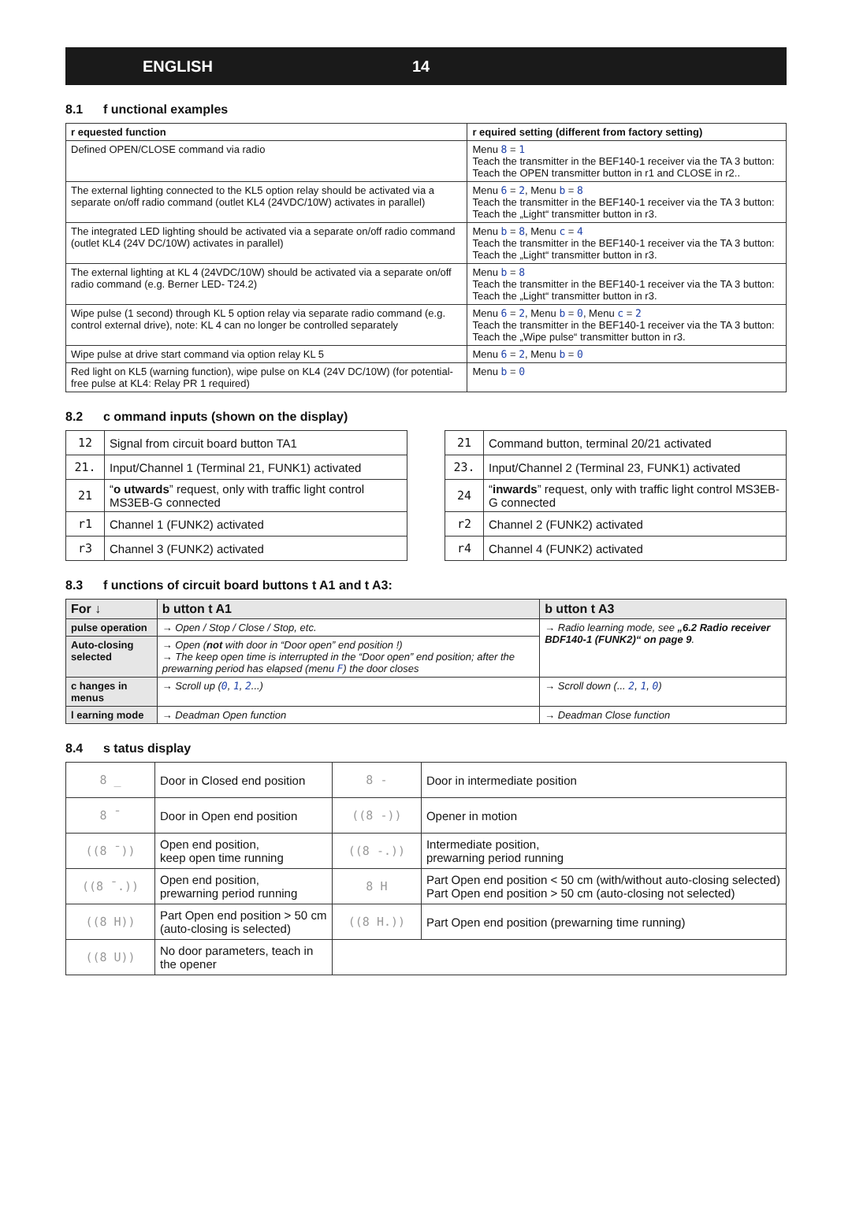ENGLISH 14
8.1 f unctional examples
| r equested function | r equired setting (different from factory setting) |
| --- | --- |
| Defined OPEN/CLOSE command via radio | Menu 8 = 1 Teach the transmitter in the BEF140-1 receiver via the TA 3 button: Teach the OPEN transmitter button in r1 and CLOSE in r2.. |
| The external lighting connected to the KL5 option relay should be activated via a separate on/off radio command (outlet KL4 (24VDC/10W) activates in parallel) | Menu 6 = 2 , Menu b = 8 Teach the transmitter in the BEF140-1 receiver via the TA 3 button: Teach the „Light“ transmitter button in r3. |
| The integrated LED lighting should be activated via a separate on/off radio command (outlet KL4 (24V DC/10W) activates in parallel) | Menu b = 8 , Menu c = 4 Teach the transmitter in the BEF140-1 receiver via the TA 3 button: Teach the „Light“ transmitter button in r3. |
| The external lighting at KL 4 (24VDC/10W) should be activated via a separate on/off radio command (e.g. Berner LED- T24.2) | Menu b = 8 Teach the transmitter in the BEF140-1 receiver via the TA 3 button: Teach the „Light“ transmitter button in r3. |
| Wipe pulse (1 second) through KL 5 option relay via separate radio command (e.g. control external drive), note: KL 4 can no longer be controlled separately | Menu 6 = 2 , Menu b = 0 , Menu c = 2 Teach the transmitter in the BEF140-1 receiver via the TA 3 button: Teach the „Wipe pulse“ transmitter button in r3. |
| Wipe pulse at drive start command via option relay KL 5 | Menu 6 = 2 , Menu b = 0 |
| Red light on KL5 (warning function), wipe pulse on KL4 (24V DC/10W) (for potential-free pulse at KL4: Relay PR 1 required) | Menu b = 0 |
8.2 c ommand inputs (shown on the display)
| 12 | Signal from circuit board button TA1 |
| 21. | Input/Channel 1 (Terminal 21, FUNK1) activated |
| 21 | “ o utwards ” request, only with traffic light control MS3EB-G connected |
| r1 | Channel 1 (FUNK2) activated |
| r3 | Channel 3 (FUNK2) activated |
| 21 | Command button, terminal 20/21 activated |
| 23. | Input/Channel 2 (Terminal 23, FUNK1) activated |
| 24 | “ inwards ” request, only with traffic light control MS3EB-G connected |
| r2 | Channel 2 (FUNK2) activated |
| r4 | Channel 4 (FUNK2) activated |
8.3 f unctions of circuit board buttons t A1 and t A3:
| For ↓ | b utton t A1 | b utton t A3 |
| --- | --- | --- |
| pulse operation | → Open / Stop / Close / Stop, etc. | → Radio learning mode, see „6.2 Radio receiver BDF140-1 (FUNK2)“ on page 9 . |
| Auto-closing selected | → Open ( not with door in “Door open” end position !) → The keep open time is interrupted in the “Door open” end position; after the prewarning period has elapsed (menu F ) the door closes | |
| c hanges in menus | → Scroll up ( 0 , 1 , 2 ...) | → Scroll down (... 2 , 1 , 0 ) |
| l earning mode | → Deadman Open function | → Deadman Close function |
8.4 s tatus display
| 8 _ | Door in Closed end position | 8 - | Door in intermediate position |
| 8 ¯ | Door in Open end position | ((8 -)) | Opener in motion |
| ((8 ¯)) | Open end position, keep open time running | ((8 -.)) | Intermediate position, prewarning period running |
| ((8 ¯.)) | Open end position, prewarning period running | 8 H | Part Open end position < 50 cm (with/without auto-closing selected) Part Open end position > 50 cm (auto-closing not selected) |
| ((8 H)) | Part Open end position > 50 cm (auto-closing is selected) | ((8 H.)) | Part Open end position (prewarning time running) |
| ((8 U)) | No door parameters, teach in the opener | | |